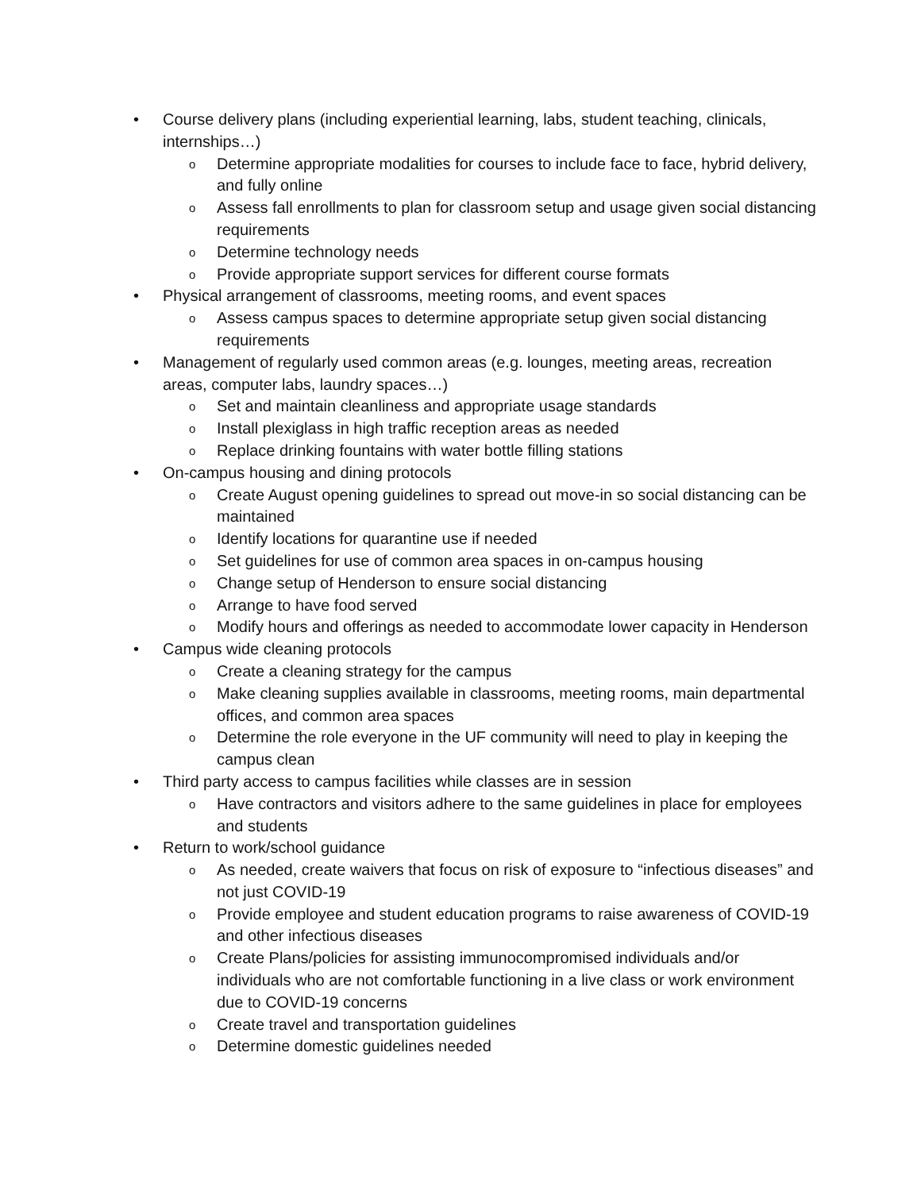• Course delivery plans (including experiential learning, labs, student teaching, clinicals, internships…)
o Determine appropriate modalities for courses to include face to face, hybrid delivery, and fully online
o Assess fall enrollments to plan for classroom setup and usage given social distancing requirements
o Determine technology needs
o Provide appropriate support services for different course formats
• Physical arrangement of classrooms, meeting rooms, and event spaces
o Assess campus spaces to determine appropriate setup given social distancing requirements
• Management of regularly used common areas (e.g. lounges, meeting areas, recreation areas, computer labs, laundry spaces…)
o Set and maintain cleanliness and appropriate usage standards
o Install plexiglass in high traffic reception areas as needed
o Replace drinking fountains with water bottle filling stations
• On-campus housing and dining protocols
o Create August opening guidelines to spread out move-in so social distancing can be maintained
o Identify locations for quarantine use if needed
o Set guidelines for use of common area spaces in on-campus housing
o Change setup of Henderson to ensure social distancing
o Arrange to have food served
o Modify hours and offerings as needed to accommodate lower capacity in Henderson
• Campus wide cleaning protocols
o Create a cleaning strategy for the campus
o Make cleaning supplies available in classrooms, meeting rooms, main departmental offices, and common area spaces
o Determine the role everyone in the UF community will need to play in keeping the campus clean
• Third party access to campus facilities while classes are in session
o Have contractors and visitors adhere to the same guidelines in place for employees and students
• Return to work/school guidance
o As needed, create waivers that focus on risk of exposure to “infectious diseases” and not just COVID-19
o Provide employee and student education programs to raise awareness of COVID-19 and other infectious diseases
o Create Plans/policies for assisting immunocompromised individuals and/or individuals who are not comfortable functioning in a live class or work environment due to COVID-19 concerns
o Create travel and transportation guidelines
o Determine domestic guidelines needed